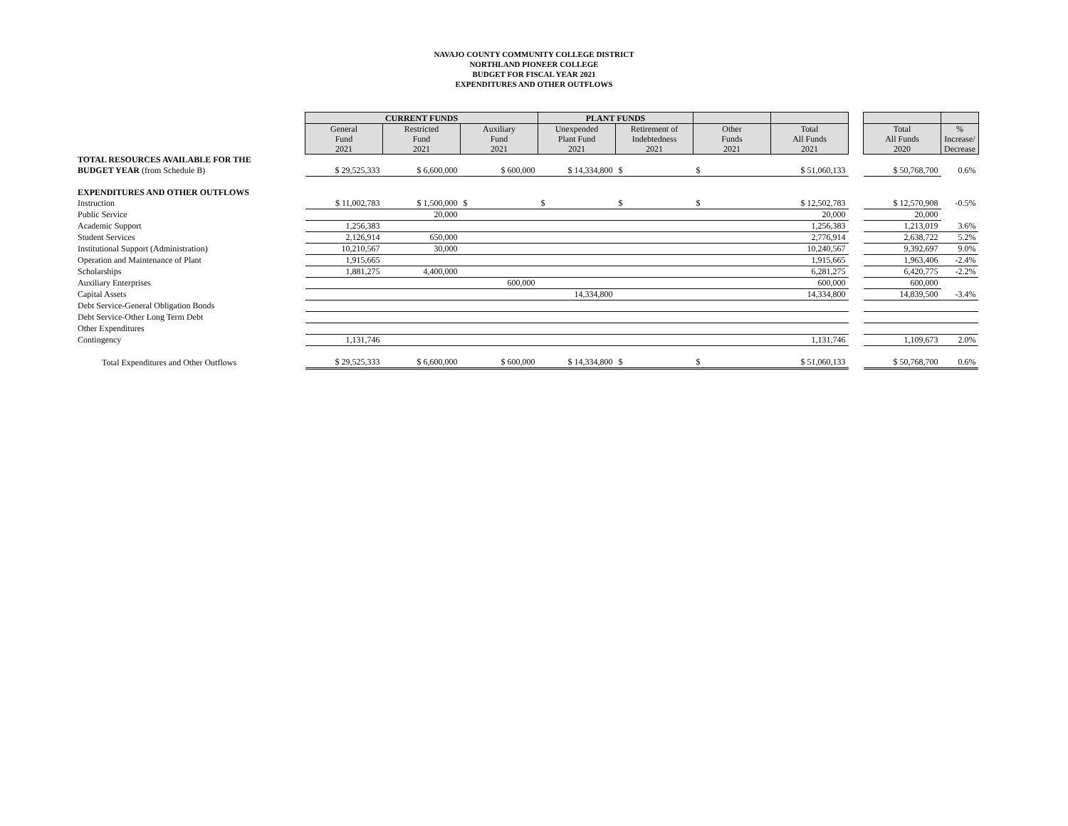NAVAJO COUNTY COMMUNITY COLLEGE DISTRICT
NORTHLAND PIONEER COLLEGE
BUDGET FOR FISCAL YEAR 2021
EXPENDITURES AND OTHER OUTFLOWS
| | CURRENT FUNDS | | | PLANT FUNDS | | | | | | |
| --- | --- | --- | --- | --- | --- | --- | --- | --- | --- | --- |
| | General Fund 2021 | Restricted Fund 2021 | Auxiliary Fund 2021 | Unexpended Plant Fund 2021 | Retirement of Indebtedness 2021 | Other Funds 2021 | Total All Funds 2021 | | Total All Funds 2020 | % Increase/ Decrease |
| TOTAL RESOURCES AVAILABLE FOR THE | | | | | | | | | | |
| BUDGET YEAR (from Schedule B) | $ 29,525,333 | $ 6,600,000 | $ 600,000 | $ 14,334,800 | $ | $ | $ 51,060,133 | | $ 50,768,700 | 0.6% |
| EXPENDITURES AND OTHER OUTFLOWS | | | | | | | | | | |
| Instruction | $ 11,002,783 | $ 1,500,000 | $ | $ | $ | $ | $ 12,502,783 | | $ 12,570,908 | -0.5% |
| Public Service | | 20,000 | | | | | 20,000 | | 20,000 | |
| Academic Support | 1,256,383 | | | | | | 1,256,383 | | 1,213,019 | 3.6% |
| Student Services | 2,126,914 | 650,000 | | | | | 2,776,914 | | 2,638,722 | 5.2% |
| Institutional Support (Administration) | 10,210,567 | 30,000 | | | | | 10,240,567 | | 9,392,697 | 9.0% |
| Operation and Maintenance of Plant | 1,915,665 | | | | | | 1,915,665 | | 1,963,406 | -2.4% |
| Scholarships | 1,881,275 | 4,400,000 | | | | | 6,281,275 | | 6,420,775 | -2.2% |
| Auxiliary Enterprises | | | 600,000 | | | | 600,000 | | 600,000 | |
| Capital Assets | | | | 14,334,800 | | | 14,334,800 | | 14,839,500 | -3.4% |
| Debt Service-General Obligation Bonds | | | | | | | | | | |
| Debt Service-Other Long Term Debt | | | | | | | | | | |
| Other Expenditures | | | | | | | | | | |
| Contingency | 1,131,746 | | | | | | 1,131,746 | | 1,109,673 | 2.0% |
| Total Expenditures and Other Outflows | $ 29,525,333 | $ 6,600,000 | $ 600,000 | $ 14,334,800 | $ | $ | $ 51,060,133 | | $ 50,768,700 | 0.6% |